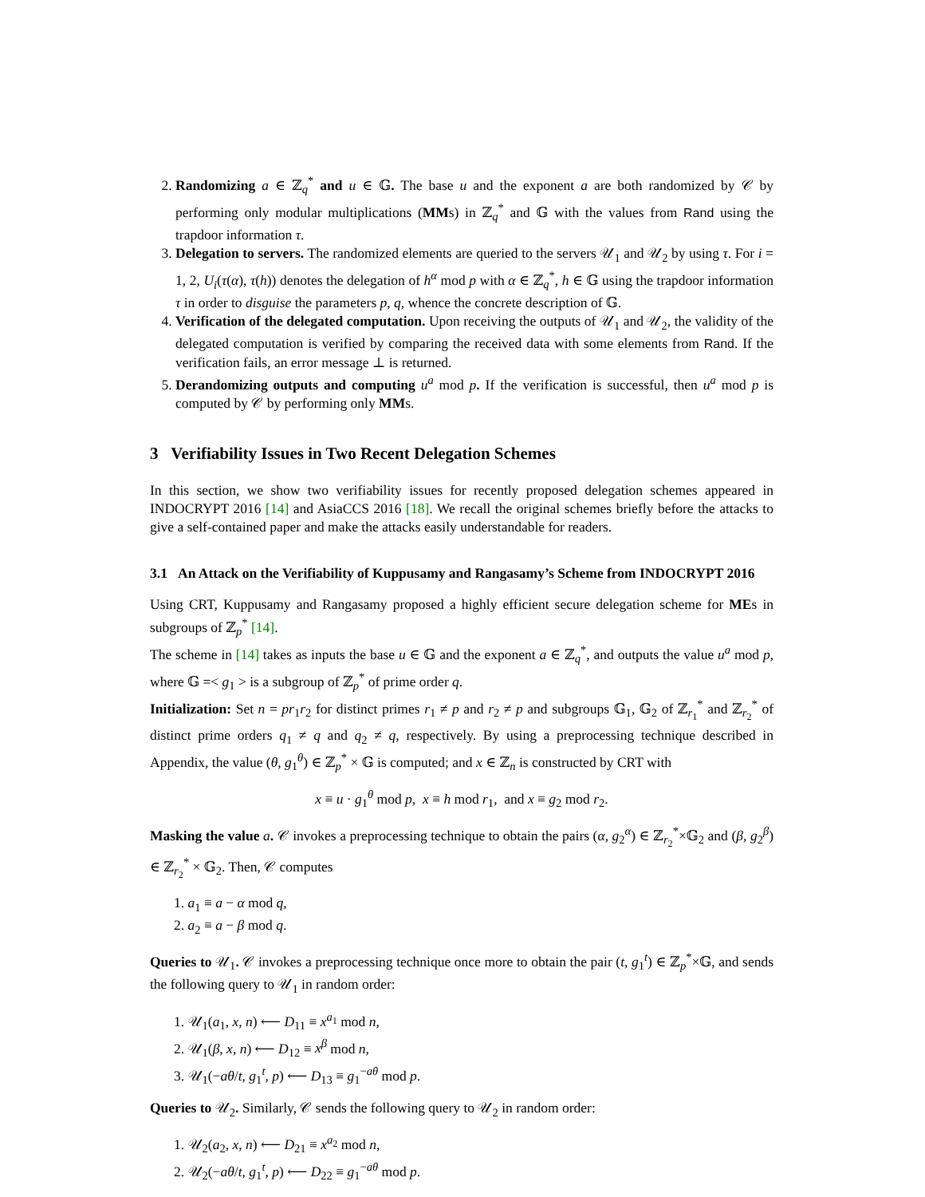2. Randomizing a ∈ ℤ<sub>q</sub><sup>*</sup> and u ∈ 𝔾. The base u and the exponent a are both randomized by 𝒞 by performing only modular multiplications (MMs) in ℤ<sub>q</sub><sup>*</sup> and 𝔾 with the values from Rand using the trapdoor information τ.
3. Delegation to servers. The randomized elements are queried to the servers 𝒰<sub>1</sub> and 𝒰<sub>2</sub> by using τ. For i = 1, 2, U<sub>i</sub>(τ(α), τ(h)) denotes the delegation of h<sup>α</sup> mod p with α ∈ ℤ<sub>q</sub><sup>*</sup>, h ∈ 𝔾 using the trapdoor information τ in order to disguise the parameters p, q, whence the concrete description of 𝔾.
4. Verification of the delegated computation. Upon receiving the outputs of 𝒰<sub>1</sub> and 𝒰<sub>2</sub>, the validity of the delegated computation is verified by comparing the received data with some elements from Rand. If the verification fails, an error message ⊥ is returned.
5. Derandomizing outputs and computing u<sup>a</sup> mod p. If the verification is successful, then u<sup>a</sup> mod p is computed by 𝒞 by performing only MMs.
3 Verifiability Issues in Two Recent Delegation Schemes
In this section, we show two verifiability issues for recently proposed delegation schemes appeared in INDOCRYPT 2016 [14] and AsiaCCS 2016 [18]. We recall the original schemes briefly before the attacks to give a self-contained paper and make the attacks easily understandable for readers.
3.1 An Attack on the Verifiability of Kuppusamy and Rangasamy’s Scheme from INDOCRYPT 2016
Using CRT, Kuppusamy and Rangasamy proposed a highly efficient secure delegation scheme for MEs in subgroups of ℤ<sub>p</sub><sup>*</sup> [14].
The scheme in [14] takes as inputs the base u ∈ 𝔾 and the exponent a ∈ ℤ<sub>q</sub><sup>*</sup>, and outputs the value u<sup>a</sup> mod p, where 𝔾 =< g<sub>1</sub> > is a subgroup of ℤ<sub>p</sub><sup>*</sup> of prime order q.
Initialization: Set n = pr<sub>1</sub>r<sub>2</sub> for distinct primes r<sub>1</sub> ≠ p and r<sub>2</sub> ≠ p and subgroups 𝔾<sub>1</sub>, 𝔾<sub>2</sub> of ℤ<sub>r<sub>1</sub></sub><sup>*</sup> and ℤ<sub>r<sub>2</sub></sub><sup>*</sup> of distinct prime orders q<sub>1</sub> ≠ q and q<sub>2</sub> ≠ q, respectively. By using a preprocessing technique described in Appendix, the value (θ, g<sub>1</sub><sup>θ</sup>) ∈ ℤ<sub>p</sub><sup>*</sup> × 𝔾 is computed; and x ∈ ℤ<sub>n</sub> is constructed by CRT with
x ≡ u · g<sub>1</sub><sup>θ</sup> mod p, x ≡ h mod r<sub>1</sub>, and x ≡ g<sub>2</sub> mod r<sub>2</sub>.
Masking the value a. 𝒞 invokes a preprocessing technique to obtain the pairs (α, g<sub>2</sub><sup>α</sup>) ∈ ℤ<sub>r<sub>2</sub></sub><sup>*</sup>×𝔾<sub>2</sub> and (β, g<sub>2</sub><sup>β</sup>) ∈ ℤ<sub>r<sub>2</sub></sub><sup>*</sup> × 𝔾<sub>2</sub>. Then, 𝒞 computes
1. a<sub>1</sub> ≡ a − α mod q,
2. a<sub>2</sub> ≡ a − β mod q.
Queries to 𝒰<sub>1</sub>. 𝒞 invokes a preprocessing technique once more to obtain the pair (t, g<sub>1</sub><sup>t</sup>) ∈ ℤ<sub>p</sub><sup>*</sup>×𝔾, and sends the following query to 𝒰<sub>1</sub> in random order:
1. 𝒰<sub>1</sub>(a<sub>1</sub>, x, n) ⟵ D<sub>11</sub> ≡ x<sup>a<sub>1</sub></sup> mod n,
2. 𝒰<sub>1</sub>(β, x, n) ⟵ D<sub>12</sub> ≡ x<sup>β</sup> mod n,
3. 𝒰<sub>1</sub>(−aθ/t, g<sub>1</sub><sup>t</sup>, p) ⟵ D<sub>13</sub> ≡ g<sub>1</sub><sup>−aθ</sup> mod p.
Queries to 𝒰<sub>2</sub>. Similarly, 𝒞 sends the following query to 𝒰<sub>2</sub> in random order:
1. 𝒰<sub>2</sub>(a<sub>2</sub>, x, n) ⟵ D<sub>21</sub> ≡ x<sup>a<sub>2</sub></sup> mod n,
2. 𝒰<sub>2</sub>(−aθ/t, g<sub>1</sub><sup>t</sup>, p) ⟵ D<sub>22</sub> ≡ g<sub>1</sub><sup>−aθ</sup> mod p.